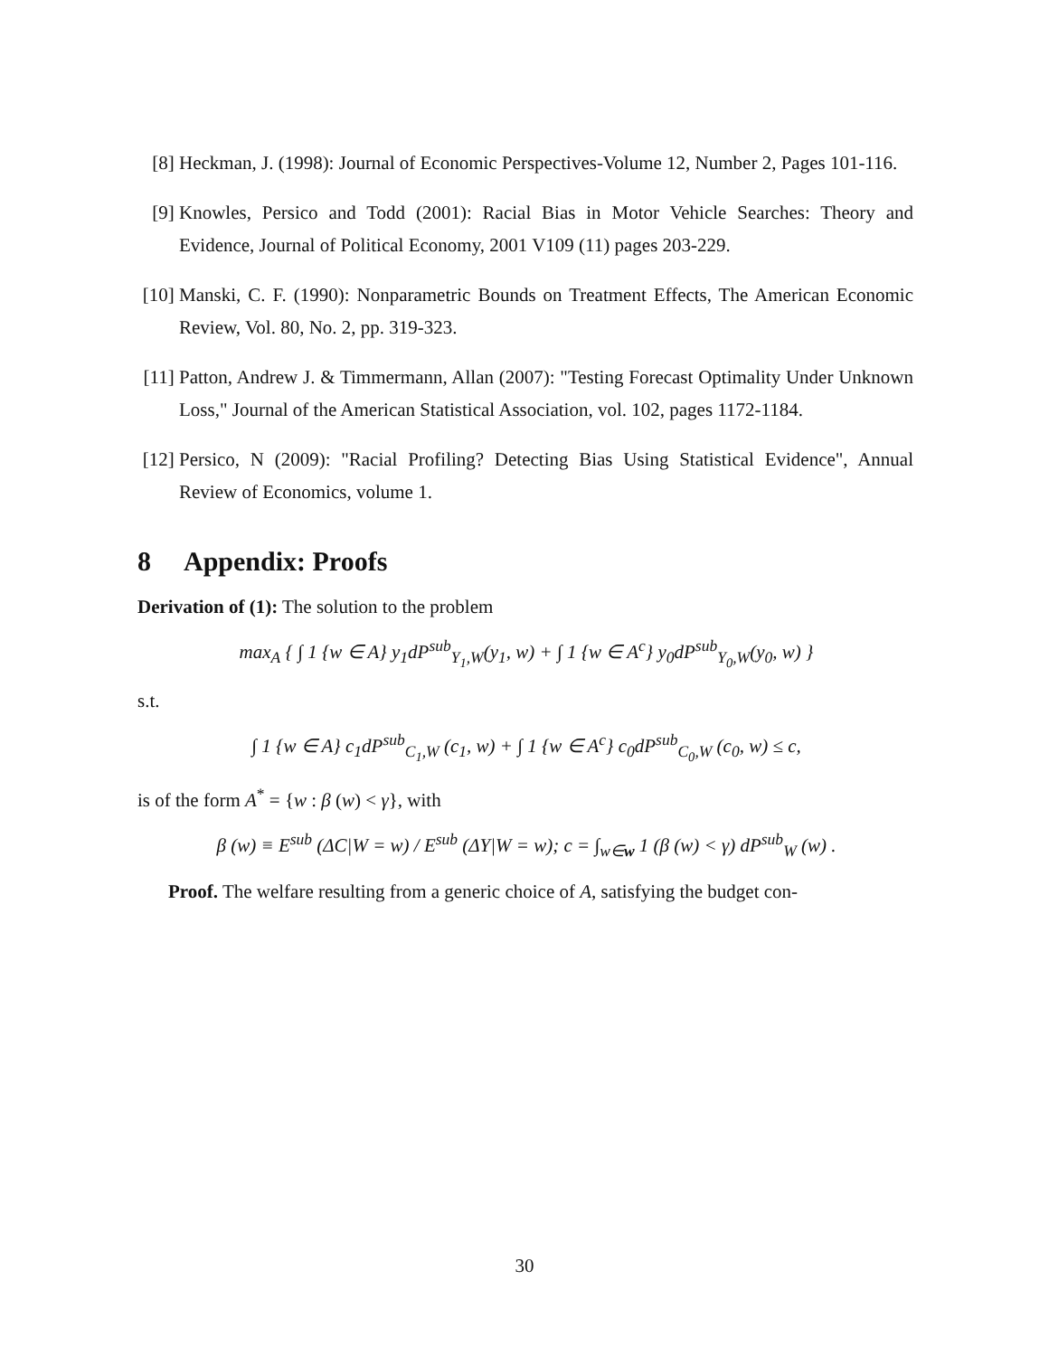[8] Heckman, J. (1998): Journal of Economic Perspectives-Volume 12, Number 2, Pages 101-116.
[9] Knowles, Persico and Todd (2001): Racial Bias in Motor Vehicle Searches: Theory and Evidence, Journal of Political Economy, 2001 V109 (11) pages 203-229.
[10]
Manski, C. F. (1990): Nonparametric Bounds on Treatment Effects, The American Economic Review, Vol. 80, No. 2, pp. 319-323.
[11]
Patton, Andrew J. & Timmermann, Allan (2007): "Testing Forecast Optimality Under Unknown Loss," Journal of the American Statistical Association, vol. 102, pages 1172-1184.
[12]
Persico, N (2009): "Racial Profiling? Detecting Bias Using Statistical Evidence", Annual Review of Economics, volume 1.
8 Appendix: Proofs
Derivation of (1): The solution to the problem
max<sub>A</sub> { ∫ 1 {w ∈ A} y<sub>1</sub>dP<sup>sub</sup><sub>Y<sub>1</sub>,W</sub>(y<sub>1</sub>, w) + ∫ 1 {w ∈ A<sup>c</sup>} y<sub>0</sub>dP<sup>sub</sup><sub>Y<sub>0</sub>,W</sub>(y<sub>0</sub>, w) }
s.t.
∫ 1 {w ∈ A} c<sub>1</sub>dP<sup>sub</sup><sub>C<sub>1</sub>,W</sub> (c<sub>1</sub>, w) + ∫ 1 {w ∈ A<sup>c</sup>} c<sub>0</sub>dP<sup>sub</sup><sub>C<sub>0</sub>,W</sub> (c<sub>0</sub>, w) ≤ c,
is of the form A<sup>*</sup> = {w : β (w) < γ}, with
β (w) ≡ E<sup>sub</sup> (ΔC|W = w) / E<sup>sub</sup> (ΔY|W = w); c = ∫<sub>w∈w</sub> 1 (β (w) < γ) dP<sup>sub</sup><sub>W</sub> (w) .
Proof. The welfare resulting from a generic choice of A, satisfying the budget con-
30